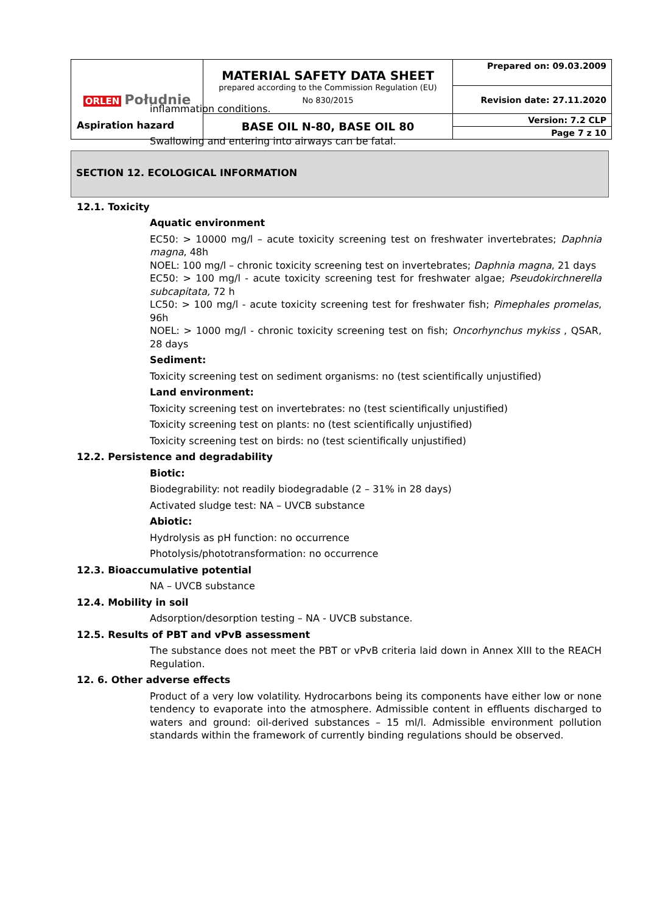| ORLEN Południe | MATERIAL SAFETY DATA SHEET prepared according to the Commission Regulation (EU) No 830/2015 | Prepared on: 09.03.2009 |
| | | Revision date: 27.11.2020 |
| | BASE OIL N-80, BASE OIL 80 | Version: 7.2 CLP |
| | | Page 7 z 10 |
inflammation conditions.
Aspiration hazard
Swallowing and entering into airways can be fatal.
SECTION 12. ECOLOGICAL INFORMATION
12.1. Toxicity
Aquatic environment
EC50: > 10000 mg/l – acute toxicity screening test on freshwater invertebrates; Daphnia magna, 48h
NOEL: 100 mg/l – chronic toxicity screening test on invertebrates; Daphnia magna, 21 days
EC50: > 100 mg/l - acute toxicity screening test for freshwater algae; Pseudokirchnerella subcapitata, 72 h
LC50: > 100 mg/l - acute toxicity screening test for freshwater fish; Pimephales promelas, 96h
NOEL: > 1000 mg/l - chronic toxicity screening test on fish; Oncorhynchus mykiss , QSAR, 28 days
Sediment:
Toxicity screening test on sediment organisms: no (test scientifically unjustified)
Land environment:
Toxicity screening test on invertebrates: no (test scientifically unjustified)
Toxicity screening test on plants: no (test scientifically unjustified)
Toxicity screening test on birds: no (test scientifically unjustified)
12.2. Persistence and degradability
Biotic:
Biodegrability: not readily biodegradable (2 – 31% in 28 days)
Activated sludge test: NA – UVCB substance
Abiotic:
Hydrolysis as pH function: no occurrence
Photolysis/phototransformation: no occurrence
12.3. Bioaccumulative potential
NA – UVCB substance
12.4. Mobility in soil
Adsorption/desorption testing – NA - UVCB substance.
12.5. Results of PBT and vPvB assessment
The substance does not meet the PBT or vPvB criteria laid down in Annex XIII to the REACH Regulation.
12. 6. Other adverse effects
Product of a very low volatility. Hydrocarbons being its components have either low or none tendency to evaporate into the atmosphere. Admissible content in effluents discharged to waters and ground: oil-derived substances – 15 ml/l. Admissible environment pollution standards within the framework of currently binding regulations should be observed.